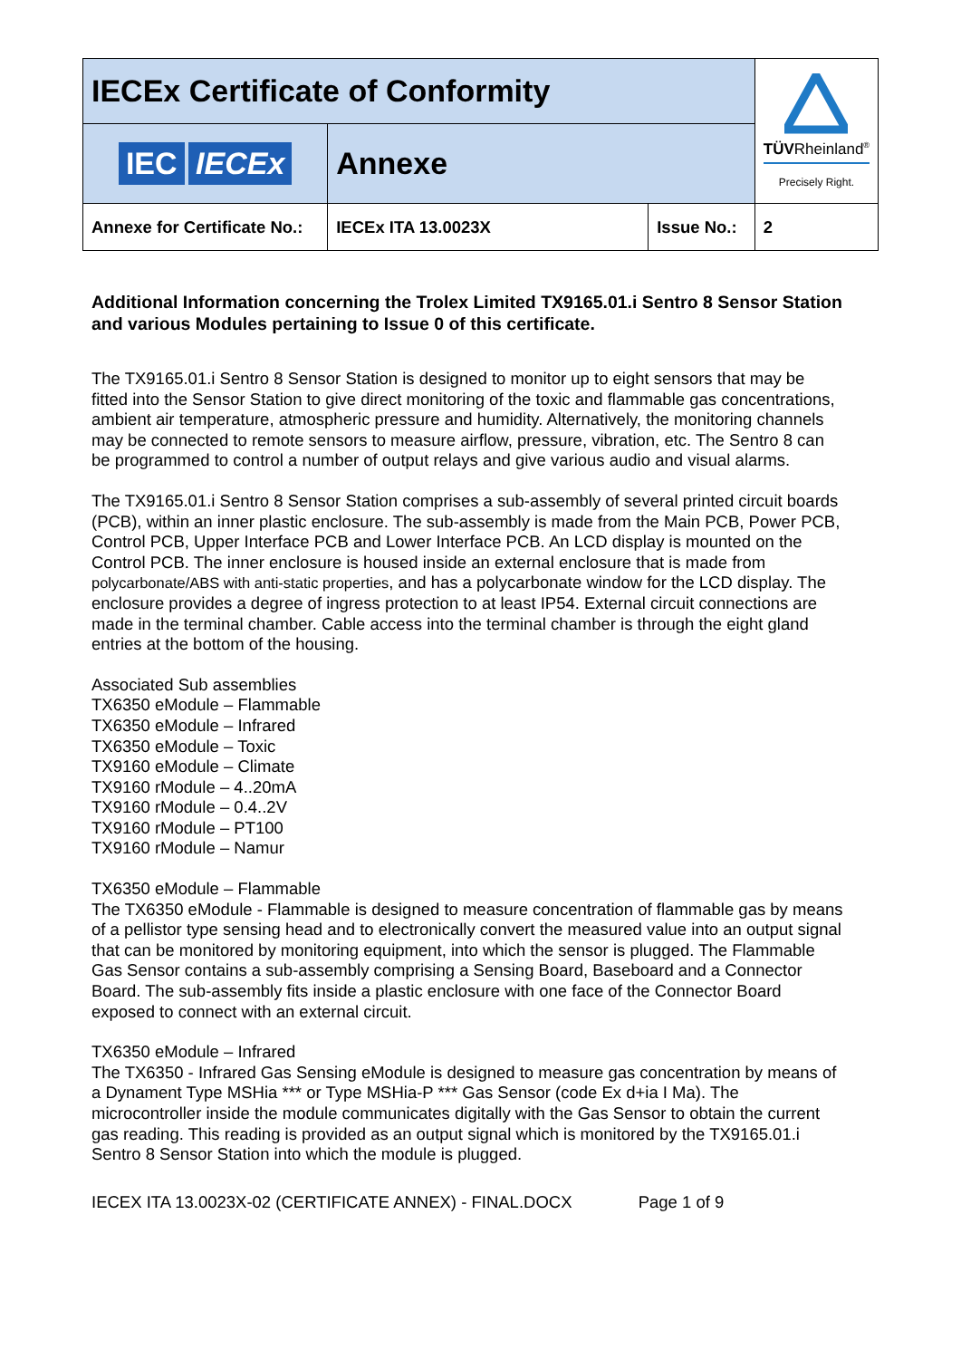| IECEx Certificate of Conformity | | | TÜV Rheinland<sup>®</sup> Precisely Right. |
| IEC IECEx | Annexe | | |
| Annexe for Certificate No.: | IECEx ITA 13.0023X | Issue No.: | 2 |
Additional Information concerning the Trolex Limited TX9165.01.i Sentro 8 Sensor Station and various Modules pertaining to Issue 0 of this certificate.
The TX9165.01.i Sentro 8 Sensor Station is designed to monitor up to eight sensors that may be fitted into the Sensor Station to give direct monitoring of the toxic and flammable gas concentrations, ambient air temperature, atmospheric pressure and humidity. Alternatively, the monitoring channels may be connected to remote sensors to measure airflow, pressure, vibration, etc. The Sentro 8 can be programmed to control a number of output relays and give various audio and visual alarms.
The TX9165.01.i Sentro 8 Sensor Station comprises a sub-assembly of several printed circuit boards (PCB), within an inner plastic enclosure. The sub-assembly is made from the Main PCB, Power PCB, Control PCB, Upper Interface PCB and Lower Interface PCB. An LCD display is mounted on the Control PCB. The inner enclosure is housed inside an external enclosure that is made from polycarbonate/ABS with anti-static properties, and has a polycarbonate window for the LCD display. The enclosure provides a degree of ingress protection to at least IP54. External circuit connections are made in the terminal chamber. Cable access into the terminal chamber is through the eight gland entries at the bottom of the housing.
Associated Sub assemblies
TX6350 eModule – Flammable
TX6350 eModule – Infrared
TX6350 eModule – Toxic
TX9160 eModule – Climate
TX9160 rModule – 4..20mA
TX9160 rModule – 0.4..2V
TX9160 rModule – PT100
TX9160 rModule – Namur
TX6350 eModule – Flammable
The TX6350 eModule - Flammable is designed to measure concentration of flammable gas by means of a pellistor type sensing head and to electronically convert the measured value into an output signal that can be monitored by monitoring equipment, into which the sensor is plugged. The Flammable Gas Sensor contains a sub-assembly comprising a Sensing Board, Baseboard and a Connector Board. The sub-assembly fits inside a plastic enclosure with one face of the Connector Board exposed to connect with an external circuit.
TX6350 eModule – Infrared
The TX6350 - Infrared Gas Sensing eModule is designed to measure gas concentration by means of a Dynament Type MSHia *** or Type MSHia-P *** Gas Sensor (code Ex d+ia I Ma). The microcontroller inside the module communicates digitally with the Gas Sensor to obtain the current gas reading. This reading is provided as an output signal which is monitored by the TX9165.01.i Sentro 8 Sensor Station into which the module is plugged.
IECEX ITA 13.0023X-02 (CERTIFICATE ANNEX) - FINAL.DOCX Page 1 of 9